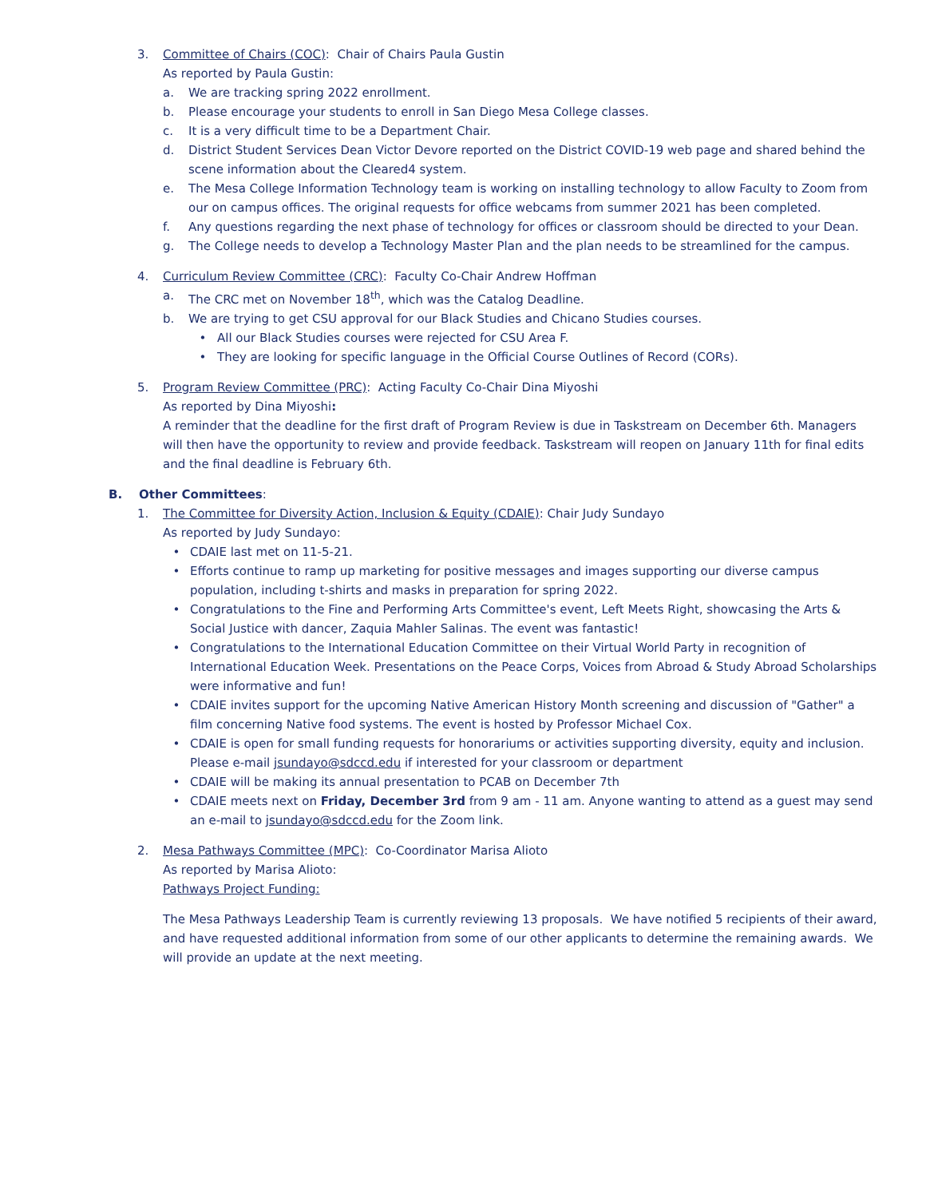3. Committee of Chairs (COC): Chair of Chairs Paula Gustin
As reported by Paula Gustin:
a. We are tracking spring 2022 enrollment.
b. Please encourage your students to enroll in San Diego Mesa College classes.
c. It is a very difficult time to be a Department Chair.
d. District Student Services Dean Victor Devore reported on the District COVID-19 web page and shared behind the scene information about the Cleared4 system.
e. The Mesa College Information Technology team is working on installing technology to allow Faculty to Zoom from our on campus offices. The original requests for office webcams from summer 2021 has been completed.
f. Any questions regarding the next phase of technology for offices or classroom should be directed to your Dean.
g. The College needs to develop a Technology Master Plan and the plan needs to be streamlined for the campus.
4. Curriculum Review Committee (CRC): Faculty Co-Chair Andrew Hoffman
a. The CRC met on November 18<sup>th</sup>, which was the Catalog Deadline.
b. We are trying to get CSU approval for our Black Studies and Chicano Studies courses.
• All our Black Studies courses were rejected for CSU Area F.
• They are looking for specific language in the Official Course Outlines of Record (CORs).
5. Program Review Committee (PRC): Acting Faculty Co-Chair Dina Miyoshi
As reported by Dina Miyoshi:
A reminder that the deadline for the first draft of Program Review is due in Taskstream on December 6th. Managers will then have the opportunity to review and provide feedback. Taskstream will reopen on January 11th for final edits and the final deadline is February 6th.
B. Other Committees:
1. The Committee for Diversity Action, Inclusion & Equity (CDAIE): Chair Judy Sundayo
As reported by Judy Sundayo:
• CDAIE last met on 11-5-21.
• Efforts continue to ramp up marketing for positive messages and images supporting our diverse campus population, including t-shirts and masks in preparation for spring 2022.
• Congratulations to the Fine and Performing Arts Committee's event, Left Meets Right, showcasing the Arts & Social Justice with dancer, Zaquia Mahler Salinas. The event was fantastic!
• Congratulations to the International Education Committee on their Virtual World Party in recognition of International Education Week. Presentations on the Peace Corps, Voices from Abroad & Study Abroad Scholarships were informative and fun!
• CDAIE invites support for the upcoming Native American History Month screening and discussion of "Gather" a film concerning Native food systems. The event is hosted by Professor Michael Cox.
• CDAIE is open for small funding requests for honorariums or activities supporting diversity, equity and inclusion. Please e-mail jsundayo@sdccd.edu if interested for your classroom or department
• CDAIE will be making its annual presentation to PCAB on December 7th
• CDAIE meets next on Friday, December 3rd from 9 am - 11 am. Anyone wanting to attend as a guest may send an e-mail to jsundayo@sdccd.edu for the Zoom link.
2. Mesa Pathways Committee (MPC): Co-Coordinator Marisa Alioto
As reported by Marisa Alioto:
Pathways Project Funding:
The Mesa Pathways Leadership Team is currently reviewing 13 proposals. We have notified 5 recipients of their award, and have requested additional information from some of our other applicants to determine the remaining awards. We will provide an update at the next meeting.